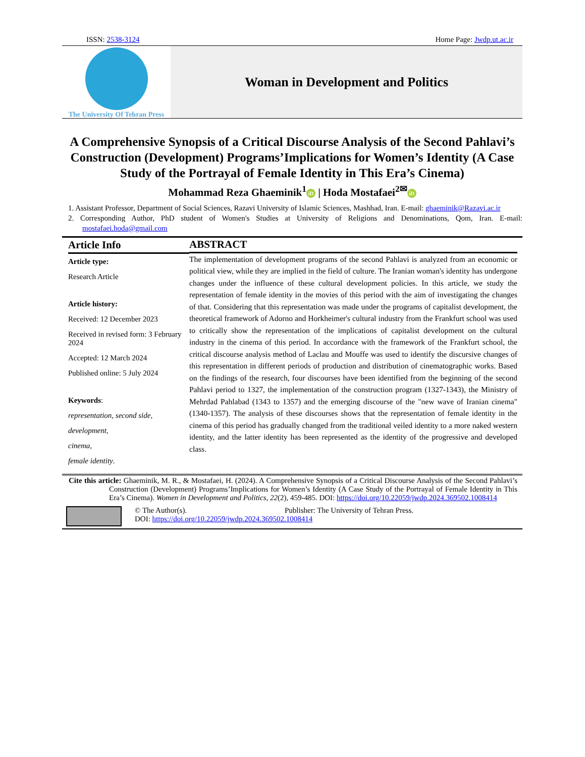ISSN: 2538-3124 Home Page: Jwdp.ut.ac.ir
The University Of Tehran Press
Woman in Development and Politics
A Comprehensive Synopsis of a Critical Discourse Analysis of the Second Pahlavi’s Construction (Development) Programs’Implications for Women’s Identity (A Case Study of the Portrayal of Female Identity in This Era’s Cinema)
Mohammad Reza Ghaeminik<sup>1</sup> iD | Hoda Mostafaei<sup>2✉</sup> iD
1. Assistant Professor, Department of Social Sciences, Razavi University of Islamic Sciences, Mashhad, Iran. E-mail: ghaeminik@Razavi.ac.ir
2. Corresponding Author, PhD student of Women's Studies at University of Religions and Denominations, Qom, Iran. E-mail: mostafaei.hoda@gmail.com
Article Info
Article type:
Research Article
Article history:
Received: 12 December 2023
Received in revised form: 3 February 2024
Accepted: 12 March 2024
Published online: 5 July 2024
Keywords:
representation, second side,
development,
cinema,
female identity.
ABSTRACT
The implementation of development programs of the second Pahlavi is analyzed from an economic or political view, while they are implied in the field of culture. The Iranian woman's identity has undergone changes under the influence of these cultural development policies. In this article, we study the representation of female identity in the movies of this period with the aim of investigating the changes of that. Considering that this representation was made under the programs of capitalist development, the theoretical framework of Adorno and Horkheimer's cultural industry from the Frankfurt school was used to critically show the representation of the implications of capitalist development on the cultural industry in the cinema of this period. In accordance with the framework of the Frankfurt school, the critical discourse analysis method of Laclau and Mouffe was used to identify the discursive changes of this representation in different periods of production and distribution of cinematographic works. Based on the findings of the research, four discourses have been identified from the beginning of the second Pahlavi period to 1327, the implementation of the construction program (1327-1343), the Ministry of Mehrdad Pahlabad (1343 to 1357) and the emerging discourse of the "new wave of Iranian cinema" (1340-1357). The analysis of these discourses shows that the representation of female identity in the cinema of this period has gradually changed from the traditional veiled identity to a more naked western identity, and the latter identity has been represented as the identity of the progressive and developed class.
Cite this article: Ghaeminik, M. R., & Mostafaei, H. (2024). A Comprehensive Synopsis of a Critical Discourse Analysis of the Second Pahlavi’s Construction (Development) Programs’Implications for Women’s Identity (A Case Study of the Portrayal of Female Identity in This Era’s Cinema). Women in Development and Politics, 22(2), 459-485. DOI: https://doi.org/10.22059/jwdp.2024.369502.1008414
© The Author(s). Publisher: The University of Tehran Press.
DOI: https://doi.org/10.22059/jwdp.2024.369502.1008414